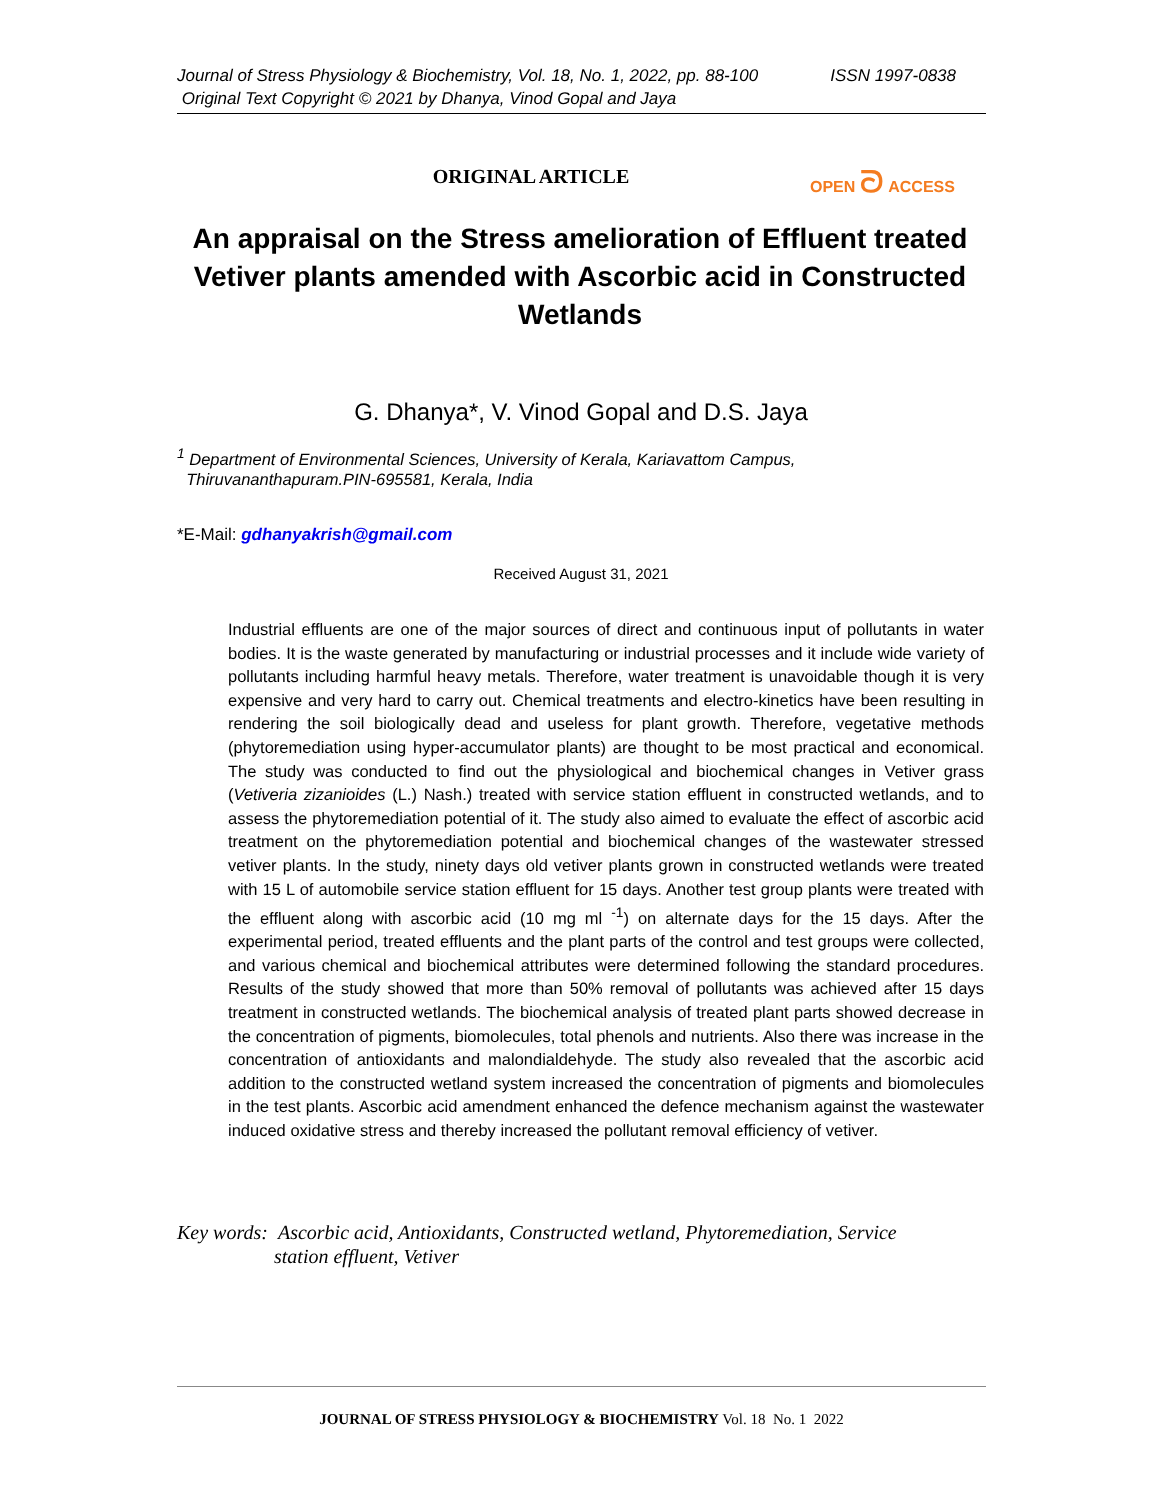ISSN 1997-0838 Journal of Stress Physiology & Biochemistry, Vol. 18, No. 1, 2022, pp. 88-100
Original Text Copyright © 2021 by Dhanya, Vinod Gopal and Jaya
ORIGINAL ARTICLE OPEN ᘐ ACCESS
An appraisal on the Stress amelioration of Effluent treated Vetiver plants amended with Ascorbic acid in Constructed Wetlands
G. Dhanya*, V. Vinod Gopal and D.S. Jaya
<sup>1</sup> Department of Environmental Sciences, University of Kerala, Kariavattom Campus,
Thiruvananthapuram.PIN-695581, Kerala, India
*E-Mail: gdhanyakrish@gmail.com
Received August 31, 2021
Industrial effluents are one of the major sources of direct and continuous input of pollutants in water bodies. It is the waste generated by manufacturing or industrial processes and it include wide variety of pollutants including harmful heavy metals. Therefore, water treatment is unavoidable though it is very expensive and very hard to carry out. Chemical treatments and electro-kinetics have been resulting in rendering the soil biologically dead and useless for plant growth. Therefore, vegetative methods (phytoremediation using hyper-accumulator plants) are thought to be most practical and economical. The study was conducted to find out the physiological and biochemical changes in Vetiver grass (Vetiveria zizanioides (L.) Nash.) treated with service station effluent in constructed wetlands, and to assess the phytoremediation potential of it. The study also aimed to evaluate the effect of ascorbic acid treatment on the phytoremediation potential and biochemical changes of the wastewater stressed vetiver plants. In the study, ninety days old vetiver plants grown in constructed wetlands were treated with 15 L of automobile service station effluent for 15 days. Another test group plants were treated with the effluent along with ascorbic acid (10 mg ml <sup>-1</sup>) on alternate days for the 15 days. After the experimental period, treated effluents and the plant parts of the control and test groups were collected, and various chemical and biochemical attributes were determined following the standard procedures. Results of the study showed that more than 50% removal of pollutants was achieved after 15 days treatment in constructed wetlands. The biochemical analysis of treated plant parts showed decrease in the concentration of pigments, biomolecules, total phenols and nutrients. Also there was increase in the concentration of antioxidants and malondialdehyde. The study also revealed that the ascorbic acid addition to the constructed wetland system increased the concentration of pigments and biomolecules in the test plants. Ascorbic acid amendment enhanced the defence mechanism against the wastewater induced oxidative stress and thereby increased the pollutant removal efficiency of vetiver.
Key words: Ascorbic acid, Antioxidants, Constructed wetland, Phytoremediation, Service
station effluent, Vetiver
JOURNAL OF STRESS PHYSIOLOGY & BIOCHEMISTRY Vol. 18 No. 1 2022